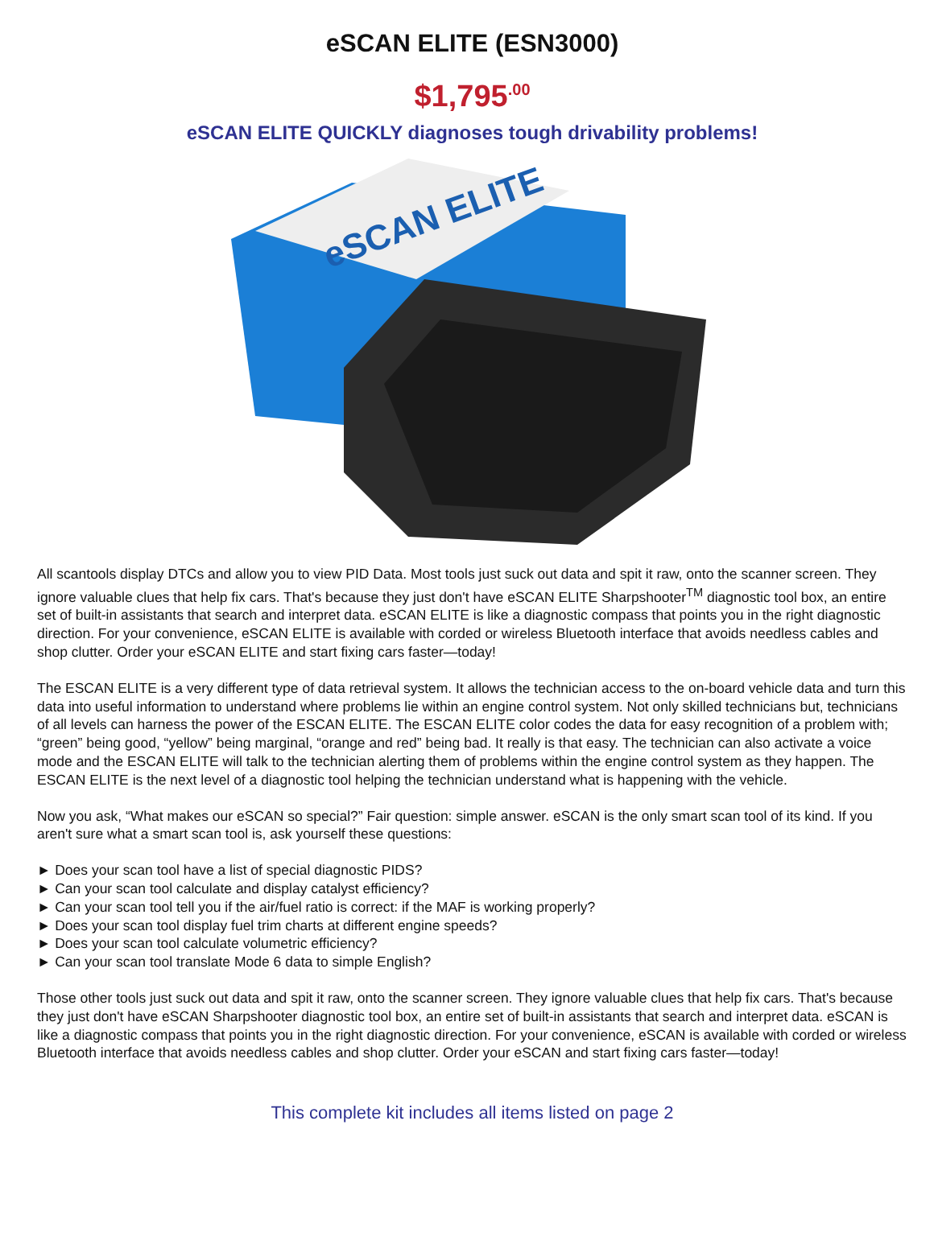eSCAN ELITE (ESN3000)
$1,795<sup>.00</sup>
eSCAN ELITE QUICKLY diagnoses tough drivability problems!
eSCAN ELITE
All scantools display DTCs and allow you to view PID Data. Most tools just suck out data and spit it raw, onto the scanner screen. They ignore valuable clues that help fix cars. That's because they just don't have eSCAN ELITE Sharpshooter<sup>TM</sup> diagnostic tool box, an entire set of built-in assistants that search and interpret data. eSCAN ELITE is like a diagnostic compass that points you in the right diagnostic direction. For your convenience, eSCAN ELITE is available with corded or wireless Bluetooth interface that avoids needless cables and shop clutter. Order your eSCAN ELITE and start fixing cars faster—today!
The ESCAN ELITE is a very different type of data retrieval system. It allows the technician access to the on-board vehicle data and turn this data into useful information to understand where problems lie within an engine control system. Not only skilled technicians but, technicians of all levels can harness the power of the ESCAN ELITE. The ESCAN ELITE color codes the data for easy recognition of a problem with; “green” being good, “yellow” being marginal, “orange and red” being bad. It really is that easy. The technician can also activate a voice mode and the ESCAN ELITE will talk to the technician alerting them of problems within the engine control system as they happen. The ESCAN ELITE is the next level of a diagnostic tool helping the technician understand what is happening with the vehicle.
Now you ask, “What makes our eSCAN so special?” Fair question: simple answer. eSCAN is the only smart scan tool of its kind. If you aren't sure what a smart scan tool is, ask yourself these questions:
► Does your scan tool have a list of special diagnostic PIDS?
► Can your scan tool calculate and display catalyst efficiency?
► Can your scan tool tell you if the air/fuel ratio is correct: if the MAF is working properly?
► Does your scan tool display fuel trim charts at different engine speeds?
► Does your scan tool calculate volumetric efficiency?
► Can your scan tool translate Mode 6 data to simple English?
Those other tools just suck out data and spit it raw, onto the scanner screen. They ignore valuable clues that help fix cars. That's because they just don't have eSCAN Sharpshooter diagnostic tool box, an entire set of built-in assistants that search and interpret data. eSCAN is like a diagnostic compass that points you in the right diagnostic direction. For your convenience, eSCAN is available with corded or wireless Bluetooth interface that avoids needless cables and shop clutter. Order your eSCAN and start fixing cars faster—today!
This complete kit includes all items listed on page 2